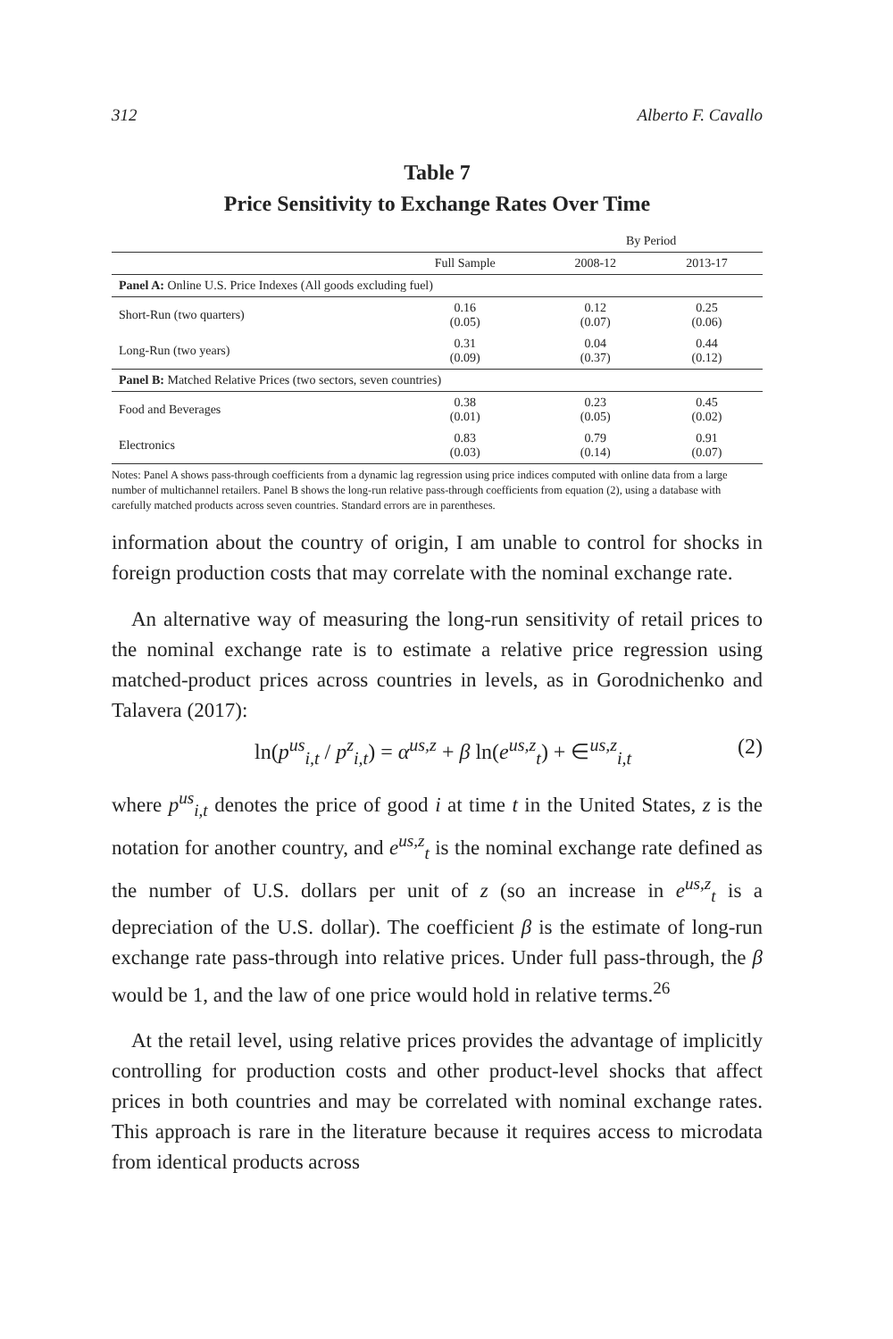312 Alberto F. Cavallo
Table 7
Price Sensitivity to Exchange Rates Over Time
| | | By Period | |
| --- | --- | --- | --- |
| | Full Sample | 2008-12 | 2013-17 |
| Panel A: Online U.S. Price Indexes (All goods excluding fuel) | | | |
| Short-Run (two quarters) | 0.16 (0.05) | 0.12 (0.07) | 0.25 (0.06) |
| Long-Run (two years) | 0.31 (0.09) | 0.04 (0.37) | 0.44 (0.12) |
| Panel B: Matched Relative Prices (two sectors, seven countries) | | | |
| Food and Beverages | 0.38 (0.01) | 0.23 (0.05) | 0.45 (0.02) |
| Electronics | 0.83 (0.03) | 0.79 (0.14) | 0.91 (0.07) |
Notes: Panel A shows pass-through coefficients from a dynamic lag regression using price indices computed with online data from a large number of multichannel retailers. Panel B shows the long-run relative pass-through coefficients from equation (2), using a database with carefully matched products across seven countries. Standard errors are in parentheses.
information about the country of origin, I am unable to control for shocks in foreign production costs that may correlate with the nominal exchange rate.
An alternative way of measuring the long-run sensitivity of retail prices to the nominal exchange rate is to estimate a relative price regression using matched-product prices across countries in levels, as in Gorodnichenko and Talavera (2017):
ln(p<sup>us</sup><sub>i,t</sub> / p<sup>z</sup><sub>i,t</sub>) = α<sup>us,z</sup> + β ln(e<sup>us,z</sup><sub>t</sub>) + ∈<sup>us,z</sup><sub>i,t</sub> (2)
where p<sup>us</sup><sub>i,t</sub> denotes the price of good i at time t in the United States, z is the notation for another country, and e<sup>us,z</sup><sub>t</sub> is the nominal exchange rate defined as the number of U.S. dollars per unit of z (so an increase in e<sup>us,z</sup><sub>t</sub> is a depreciation of the U.S. dollar). The coefficient β is the estimate of long-run exchange rate pass-through into relative prices. Under full pass-through, the β would be 1, and the law of one price would hold in relative terms.<sup>26</sup>
At the retail level, using relative prices provides the advantage of implicitly controlling for production costs and other product-level shocks that affect prices in both countries and may be correlated with nominal exchange rates. This approach is rare in the literature because it requires access to microdata from identical products across